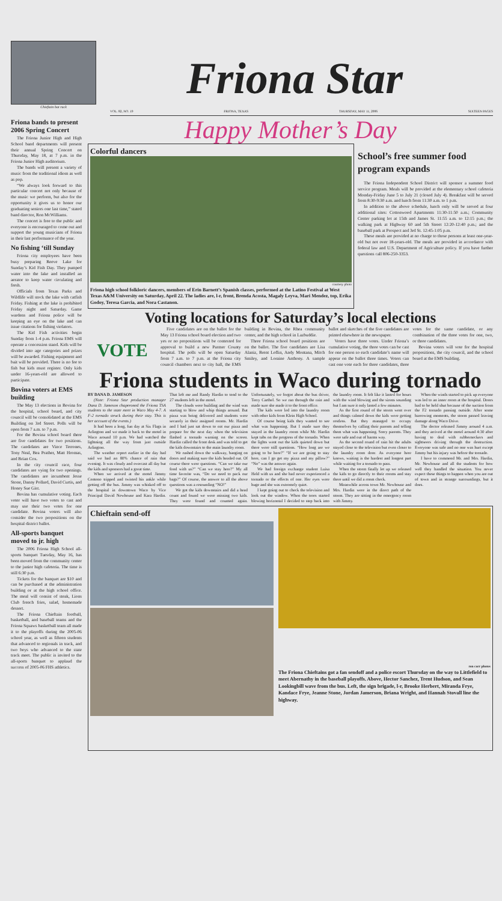Chieftain bat rack
Friona Star
VOL. 82, NO. 19 FRIONA, TEXAS THURSDAY, MAY 11, 2006 SIXTEEN PAGES
Friona bands to present 2006 Spring Concert
The Friona Junior High and High School band departments will present their annual Spring Concert on Thursday, May 18, at 7 p.m. in the Friona Junior High auditorium.
The bands will present a variety of music from the traditional idiom as well as pop.
“We always look forward to this particular concert not only because of the music we perform, but also for the opportunity it gives us to honor our graduating seniors one last time,” stated band director, Ron McWilliams.
The concert is free to the public and everyone is encouraged to come out and support the young musicians of Friona in their last performance of the year.
No fishing ‘till Sunday
Friona city employees have been busy preparing Reeve Lake for Sunday’s Kid Fish Day. They pumped water into the lake and installed an aerator to keep water circulating and fresh.
Officials from Texas Parks and Wildlife will stock the lake with catfish Friday. Fishing at the lake is prohibited Friday night and Saturday. Game wardens and Friona police will be keeping an eye on the lake and can issue citations for fishing violators.
The Kid Fish activities begin Sunday from 1-4 p.m. Friona EMS will operate a concession stand. Kids will be divided into age categories and prizes will be awarded. Fishing equipment and bait will be provided. There is no fee to fish but kids must register. Only kids under 16-years-old are allowed to participate.
Bovina voters at EMS building
The May 13 elections in Bovina for the hospital, school board, and city council will be consolidated at the EMS Building on 3rd Street. Polls will be open from 7 a.m. to 7 p.m.
For the Bovina school board there are five candidates for two positions. The candidates are Vince Terrones, Tony Neal, Bea Prather, Matt Hromas, and Brian Cox.
In the city council race, four candidates are vying for two openings. The candidates are incumbent Jesse Stone, Danny Pollard, David Curtis, and Honey Sue Gist.
Bovina has cumulative voting. Each voter will have two votes to cast and may use their two votes for one candidate. Bovina voters will also consider the two propositions on the hospital district ballot.
All-sports banquet moved to jr. high
The 2006 Friona High School all-sports banquet Tuesday, May 16, has been moved from the community center to the junior high cafeteria. The time is still 6:30 p.m.
Tickets for the banquet are $10 and can be purchased at the administration building or at the high school office. The meal will consist of steak, Lions Club french fries, salad, homemade dessert.
The Friona Chieftain football, basketball, and baseball teams and the Friona Squaws basketball team all made it to the playoffs during the 2005-06 school year, as well as fifteen students that advanced to regionals in track, and two boys who advanced to the state track meet. The public is invited to the all-sports banquet to applaud the success of 2005-06 FHS athletics.
Happy Mother’s Day
Colorful dancers
courtesy photo
Friona high school folkloric dancers, members of Erin Barnett’s Spanish classes, performed at the Latino Festival at West Texas A&M University on Saturday, April 22. The ladies are, l-r, front, Brenda Acosta, Magaly Leyva, Mari Mendez, top, Erika Godoy, Teresa Garcia, and Nora Castanon.
School’s free summer food program expands
The Friona Independent School District will sponsor a summer food service program. Meals will be provided at the elementary school cafeteria Monday-Friday June 5 to July 21 (closed July 4). Breakfast will be served from 8:30-9:30 a.m. and lunch from 11:30 a.m. to 1 p.m.
In addition to the above schedule, lunch only will be served at four additional sites: Cottonwood Apartments 11:30-11:50 a.m.; Community Center parking lot at 15th and James St. 11:55 a.m. to 12:15 p.m.; the walking park at Highway 60 and 5th Street 12:20-12:40 p.m.; and the baseball park at Prospect and 3rd St. 12:45-1:05 p.m.
These meals are provided at no charge to those persons at least one-year-old but not over 18-years-old. The meals are provided in accordance with federal law and U.S. Department of Agriculture policy. If you have further questions call 806-250-3353.
Voting locations for Saturday’s local elections
VOTE
Five candidates are on the ballot for the May 13 Friona school board election and two yes or no propositions will be contested for approval to build a new Parmer County hospital. The polls will be open Saturday from 7 a.m. to 7 p.m. at the Friona city council chambers next to city hall, the EMS building in Bovina, the Rhea community center, and the high school in Lazbuddie.
Three Friona school board positions are on the ballot. The five candidates are Lisa Alaniz, Brent Loflin, Andy Montana, Mitch Smiley, and Loraine Anthony. A sample ballot and sketches of the five candidates are printed elsewhere in the newspaper.
Voters have three votes. Under Friona’s cumulative voting, the three votes can be cast for one person so each candidate’s name will appear on the ballot three times. Voters can cast one vote each for three candidates, three votes for the same candidate, or any combination of the three votes for one, two, or three candidates.
Bovina voters will vote for the hospital propositions, the city council, and the school board at the EMS building.
Friona students in Waco during tornado
BY DANA D. JAMESON
(Note: Friona Star production manager Dana D. Jameson chaperoned the Friona TSA students to the state meet in Waco May 4-7. A F-2 tornado struck during their stay. This is her account of the events.)
It had been a long, fun day at Six Flags in Arlington and we made it back to the motel in Waco around 10 p.m. We had watched the lightning all the way from just outside Arlington.
The weather report earlier in the day had said we had an 80% chance of rain that evening. It was cloudy and overcast all day but the kids and sponsors had a great time.
When we arrived at the motel Jimmy Centeno tripped and twisted his ankle while getting off the bus. Jimmy was whisked off to the hospital in downtown Waco by Vice Principal David Newhouse and Kara Hardin. That left me and Randy Hardin to tend to the 27 students left in the motel.
The clouds were building and the wind was starting to blow and whip things around. But pizza was being delivered and students were securely in their assigned rooms. Mr. Hardin and I had just sat down to eat our pizza and prepare for the next day when the television flashed a tornado warning on the screen. Hardin called the front desk and was told to get the kids downstairs to the main laundry room.
We rushed down the walkway, banging on doors and making sure the kids headed out. Of course there were questions. “Can we take our food with us?” “Can we stay here?” My all time favorite was, “Do we need to pack our bags?” Of course, the answer to all the above questions was a resounding “NO!”
We got the kids downstairs and did a head count and found we were missing two kids. They were found and counted again. Unfortunately, we forgot about the bus driver, Terry Carthel. So we ran through the rain and made sure she made it to the front office.
The kids were led into the laundry room with other kids from Klein High School.
Of course being kids they wanted to see what was happening. But I made sure they stayed in the laundry room while Mr. Hardin kept tabs on the progress of the tornado. When the lights went out the kids quieted down but there were still questions. “How long are we going to be here?” “If we are going to stay here, can I go get my pizza and my pillow?” “No” was the answer again.
We had foreign exchange student Luisa Held with us and she had never experienced a tornado or the effects of one. Her eyes were huge and she was extremely quiet.
I kept going out to check the television and look out the window. When the trees started blowing horizontal I decided to step back into the laundry room. It felt like it lasted for hours with the wind blowing and the sirens sounding but I am sure it only lasted a few minutes.
As the first round of the storm went over and things calmed down the kids were getting restless. But they managed to occupy themselves by calling their parents and telling them what was happening. Sorry parents. They were safe and out of harms way.
As the second round of rain hit the adults stayed close to the television but even closer to the laundry room door. As everyone here knows, waiting is the hardest and longest part while waiting for a tornado to pass.
When the storm finally let up we released the kids to go directly to their rooms and stay there until we did a room check.
Meanwhile across town Mr. Newhouse and Mrs. Hardin were in the direct path of the storm. They are sitting in the emergency room with Jimmy.
When the winds started to pick up everyone was led to an inner room at the hospital. Doors had to be held shut because of the suction from the F2 tornado passing outside. After some harrowing moments, the storm passed leaving damage along Waco Drive.
The doctor released Jimmy around 4 a.m. and they arrived at the motel around 4:30 after having to deal with rubberneckers and sightseers driving through the destruction. Everyone was safe and no one was hurt except Jimmy but his injury was before the tornado.
I have to commend Mr. and Mrs. Hardin, Mr. Newhouse and all the students for how well they handled the situation. You never expect these things to happen when you are out of town and in strange surroundings, but it does.
Chieftain send-off
ron carr photos
The Friona Chieftains got a fan sendoff and a police escort Thursday on the way to Littlefield to meet Abernathy in the baseball playoffs. Above, Hector Sanchez, Trent Hudson, and Sean Lookingbill wave from the bus. Left, the sign brigade, l-r, Brooke Herbert, Miranda Frye, Kandace Frye, Jeanne Stone, Jordan Jamerson, Briana Wright, and Hannah Stovall line the highway.